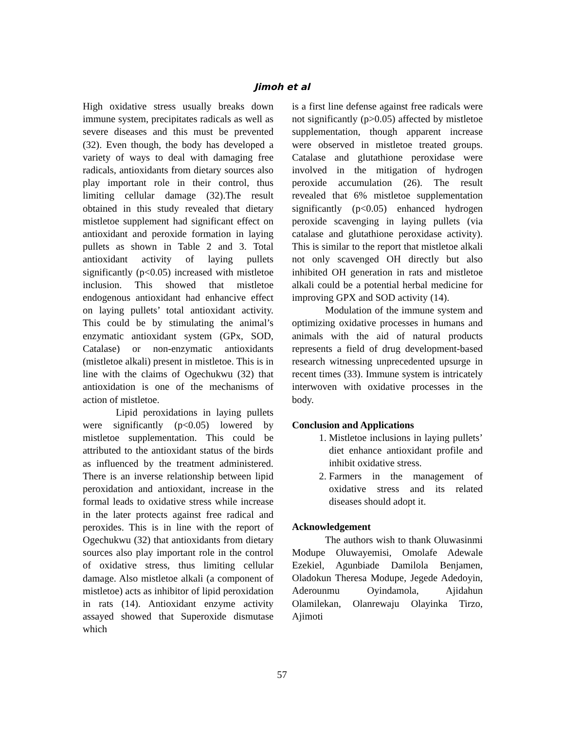Jimoh et al
High oxidative stress usually breaks down immune system, precipitates radicals as well as severe diseases and this must be prevented (32). Even though, the body has developed a variety of ways to deal with damaging free radicals, antioxidants from dietary sources also play important role in their control, thus limiting cellular damage (32).The result obtained in this study revealed that dietary mistletoe supplement had significant effect on antioxidant and peroxide formation in laying pullets as shown in Table 2 and 3. Total antioxidant activity of laying pullets significantly (p<0.05) increased with mistletoe inclusion. This showed that mistletoe endogenous antioxidant had enhancive effect on laying pullets’ total antioxidant activity. This could be by stimulating the animal’s enzymatic antioxidant system (GPx, SOD, Catalase) or non-enzymatic antioxidants (mistletoe alkali) present in mistletoe. This is in line with the claims of Ogechukwu (32) that antioxidation is one of the mechanisms of action of mistletoe.
Lipid peroxidations in laying pullets were significantly (p<0.05) lowered by mistletoe supplementation. This could be attributed to the antioxidant status of the birds as influenced by the treatment administered. There is an inverse relationship between lipid peroxidation and antioxidant, increase in the formal leads to oxidative stress while increase in the later protects against free radical and peroxides. This is in line with the report of Ogechukwu (32) that antioxidants from dietary sources also play important role in the control of oxidative stress, thus limiting cellular damage. Also mistletoe alkali (a component of mistletoe) acts as inhibitor of lipid peroxidation in rats (14). Antioxidant enzyme activity assayed showed that Superoxide dismutase which
is a first line defense against free radicals were not significantly (p>0.05) affected by mistletoe supplementation, though apparent increase were observed in mistletoe treated groups. Catalase and glutathione peroxidase were involved in the mitigation of hydrogen peroxide accumulation (26). The result revealed that 6% mistletoe supplementation significantly (p<0.05) enhanced hydrogen peroxide scavenging in laying pullets (via catalase and glutathione peroxidase activity). This is similar to the report that mistletoe alkali not only scavenged OH directly but also inhibited OH generation in rats and mistletoe alkali could be a potential herbal medicine for improving GPX and SOD activity (14).
Modulation of the immune system and optimizing oxidative processes in humans and animals with the aid of natural products represents a field of drug development-based research witnessing unprecedented upsurge in recent times (33). Immune system is intricately interwoven with oxidative processes in the body.
Conclusion and Applications
1. Mistletoe inclusions in laying pullets’ diet enhance antioxidant profile and inhibit oxidative stress.
2. Farmers in the management of oxidative stress and its related diseases should adopt it.
Acknowledgement
The authors wish to thank Oluwasinmi Modupe Oluwayemisi, Omolafe Adewale Ezekiel, Agunbiade Damilola Benjamen, Oladokun Theresa Modupe, Jegede Adedoyin, Aderounmu Oyindamola, Ajidahun Olamilekan, Olanrewaju Olayinka Tirzo, Ajimoti
57